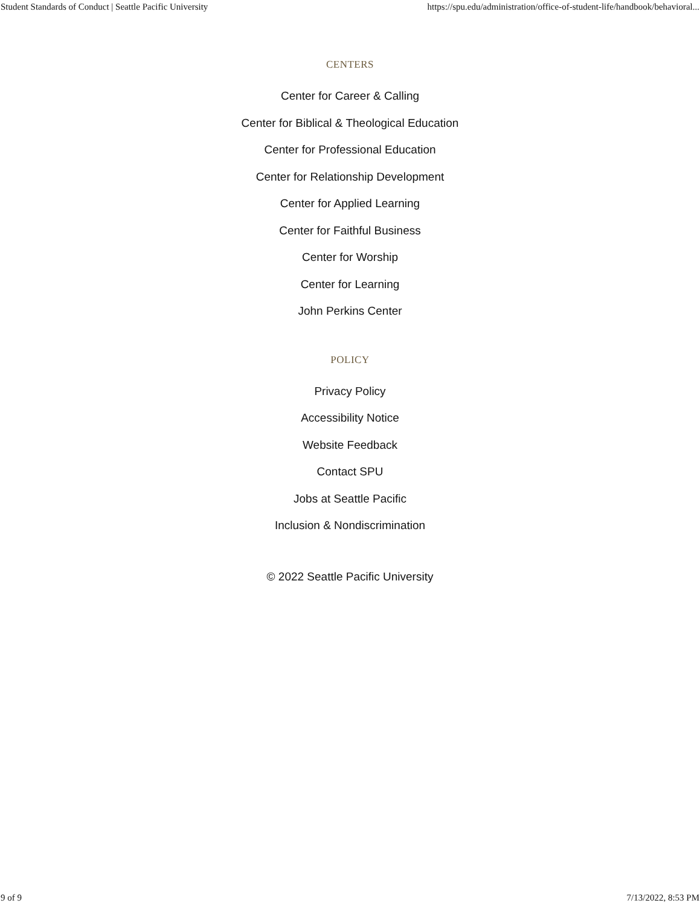Student Standards of Conduct | Seattle Pacific University https://spu.edu/administration/office-of-student-life/handbook/behavioral...
CENTERS
Center for Career & Calling
Center for Biblical & Theological Education
Center for Professional Education
Center for Relationship Development
Center for Applied Learning
Center for Faithful Business
Center for Worship
Center for Learning
John Perkins Center
POLICY
Privacy Policy
Accessibility Notice
Website Feedback
Contact SPU
Jobs at Seattle Pacific
Inclusion & Nondiscrimination
© 2022 Seattle Pacific University
9 of 9 7/13/2022, 8:53 PM